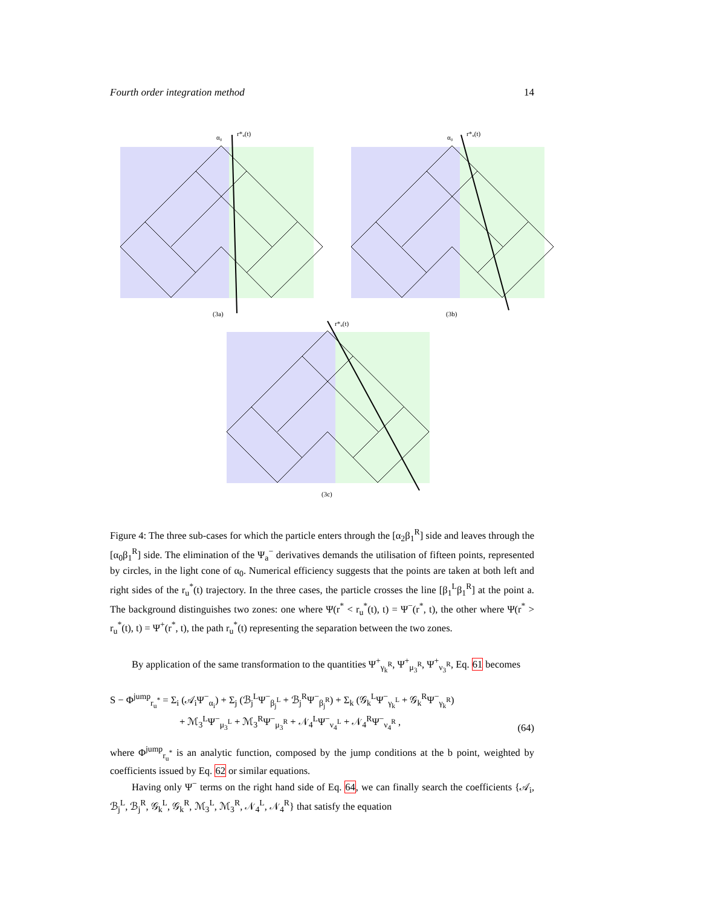Fourth order integration method 14
α₀
r*ᵤ(t)
(3a)
α₀
r*ᵤ(t)
(3b)
r*ᵤ(t)
(3c)
Figure 4: The three sub-cases for which the particle enters through the [α<sub>2</sub>β<sub>1</sub><sup>R</sup>] side and leaves through the [α<sub>0</sub>β<sub>1</sub><sup>R</sup>] side. The elimination of the Ψ<sub>a</sub><sup>−</sup> derivatives demands the utilisation of fifteen points, represented by circles, in the light cone of α<sub>0</sub>. Numerical efficiency suggests that the points are taken at both left and right sides of the r<sub>u</sub><sup>*</sup>(t) trajectory. In the three cases, the particle crosses the line [β<sub>1</sub><sup>L</sup>β<sub>1</sub><sup>R</sup>] at the point a. The background distinguishes two zones: one where Ψ(r<sup>*</sup> < r<sub>u</sub><sup>*</sup>(t), t) = Ψ<sup>−</sup>(r<sup>*</sup>, t), the other where Ψ(r<sup>*</sup> > r<sub>u</sub><sup>*</sup>(t), t) = Ψ<sup>+</sup>(r<sup>*</sup>, t), the path r<sub>u</sub><sup>*</sup>(t) representing the separation between the two zones.
By application of the same transformation to the quantities Ψ<sup>+</sup><sub>γ<sub>k</sub><sup>R</sup></sub>, Ψ<sup>+</sup><sub>μ<sub>3</sub><sup>R</sup></sub>, Ψ<sup>+</sup><sub>ν<sub>3</sub><sup>R</sup></sub>, Eq. 61 becomes
S − Φ<sup>jump</sup><sub>r<sub>u</sub><sup>*</sup></sub> = Σ<sub>i</sub> (𝒜<sub>i</sub>Ψ<sup>−</sup><sub>α<sub>i</sub></sub>) + Σ<sub>j</sub> (ℬ<sub>j</sub><sup>L</sup>Ψ<sup>−</sup><sub>β<sub>j</sub><sup>L</sup></sub> + ℬ<sub>j</sub><sup>R</sup>Ψ<sup>−</sup><sub>β<sub>j</sub><sup>R</sup></sub>) + Σ<sub>k</sub> (𝒢<sub>k</sub><sup>L</sup>Ψ<sup>−</sup><sub>γ<sub>k</sub><sup>L</sup></sub> + 𝒢<sub>k</sub><sup>R</sup>Ψ<sup>−</sup><sub>γ<sub>k</sub><sup>R</sup></sub>)
+ ℳ<sub>3</sub><sup>L</sup>Ψ<sup>−</sup><sub>μ<sub>3</sub><sup>L</sup></sub> + ℳ<sub>3</sub><sup>R</sup>Ψ<sup>−</sup><sub>μ<sub>3</sub><sup>R</sup></sub> + 𝒩<sub>4</sub><sup>L</sup>Ψ<sup>−</sup><sub>ν<sub>4</sub><sup>L</sup></sub> + 𝒩<sub>4</sub><sup>R</sup>Ψ<sup>−</sup><sub>ν<sub>4</sub><sup>R</sup></sub> ,
(64)
where Φ<sup>jump</sup><sub>r<sub>u</sub><sup>*</sup></sub> is an analytic function, composed by the jump conditions at the b point, weighted by coefficients issued by Eq. 62 or similar equations.
Having only Ψ<sup>−</sup> terms on the right hand side of Eq. 64, we can finally search the coefficients {𝒜<sub>i</sub>, ℬ<sub>j</sub><sup>L</sup>, ℬ<sub>j</sub><sup>R</sup>, 𝒢<sub>k</sub><sup>L</sup>, 𝒢<sub>k</sub><sup>R</sup>, ℳ<sub>3</sub><sup>L</sup>, ℳ<sub>3</sub><sup>R</sup>, 𝒩<sub>4</sub><sup>L</sup>, 𝒩<sub>4</sub><sup>R</sup>} that satisfy the equation